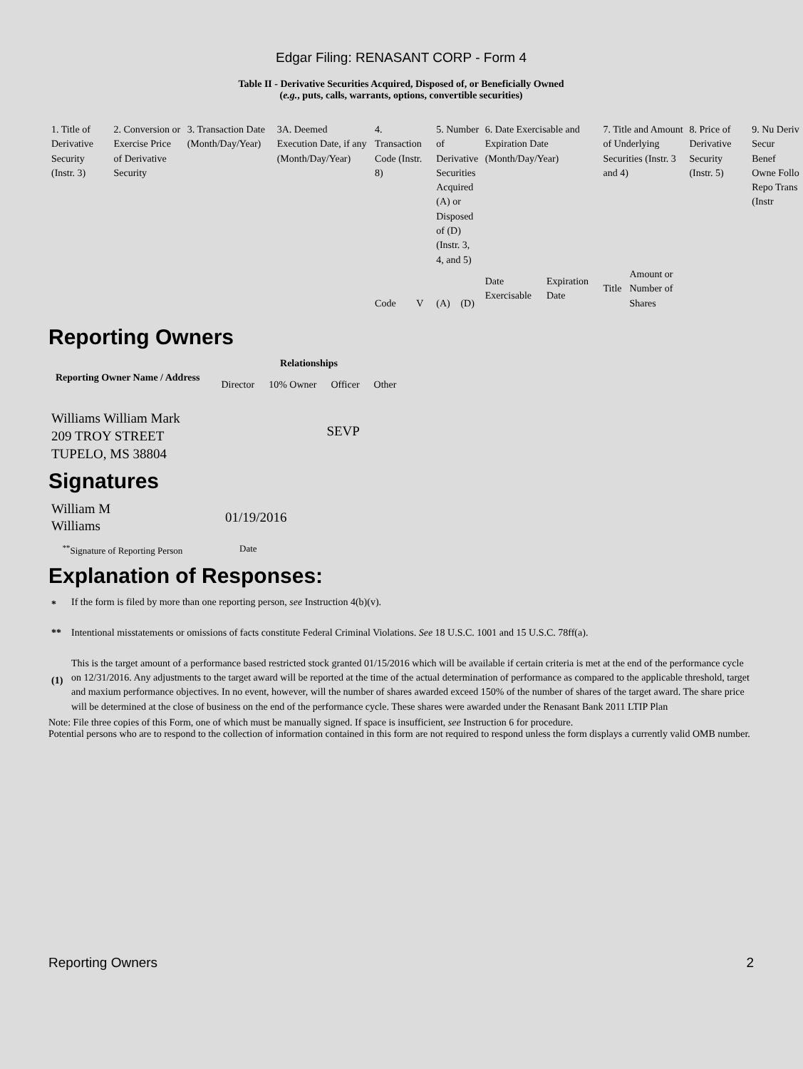Edgar Filing: RENASANT CORP - Form 4
Table II - Derivative Securities Acquired, Disposed of, or Beneficially Owned
(e.g., puts, calls, warrants, options, convertible securities)
| 1. Title of Derivative Security (Instr. 3) | 2. Conversion or Exercise Price of Derivative Security | 3. Transaction Date (Month/Day/Year) | 3A. Deemed Execution Date, if any (Month/Day/Year) | 4. Transaction Code (Instr. 8) | | 5. Number of Derivative Securities Acquired (A) or Disposed of (D) (Instr. 3, 4, and 5) | | 6. Date Exercisable and Expiration Date (Month/Day/Year) | | 7. Title and Amount of Underlying Securities (Instr. 3 and 4) | | 8. Price of Derivative Security (Instr. 5) | 9. Nu Deriv Secur Benef Owne Follo Repo Trans (Instr |
| | | | | Code | V | (A) | (D) | Date Exercisable | Expiration Date | Title | Amount or Number of Shares | | |
Reporting Owners
| Reporting Owner Name / Address | Relationships | | | |
| --- | --- | --- | --- | --- |
| | Director | 10% Owner | Officer | Other |
| Williams William Mark 209 TROY STREET TUPELO, MS 38804 | | | SEVP | |
Signatures
| William M Williams | 01/19/2016 |
| <sup>**</sup> Signature of Reporting Person | Date |
Explanation of Responses:
| * | If the form is filed by more than one reporting person, see Instruction 4(b)(v). |
| ** | Intentional misstatements or omissions of facts constitute Federal Criminal Violations. See 18 U.S.C. 1001 and 15 U.S.C. 78ff(a). |
| (1) | This is the target amount of a performance based restricted stock granted 01/15/2016 which will be available if certain criteria is met at the end of the performance cycle on 12/31/2016. Any adjustments to the target award will be reported at the time of the actual determination of performance as compared to the applicable threshold, target and maxium performance objectives. In no event, however, will the number of shares awarded exceed 150% of the number of shares of the target award. The share price will be determined at the close of business on the end of the performance cycle. These shares were awarded under the Renasant Bank 2011 LTIP Plan |
Note: File three copies of this Form, one of which must be manually signed. If space is insufficient, see Instruction 6 for procedure.
Potential persons who are to respond to the collection of information contained in this form are not required to respond unless the form displays a currently valid OMB number.
Reporting Owners 2